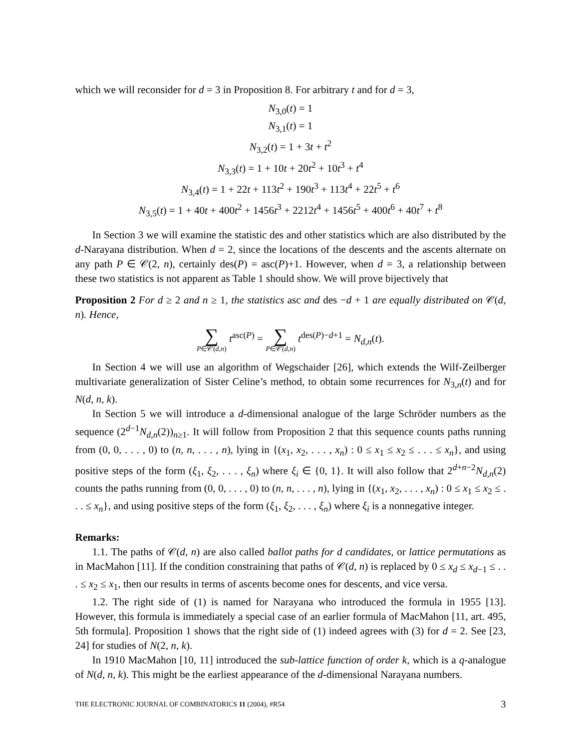which we will reconsider for d = 3 in Proposition 8. For arbitrary t and for d = 3,
N<sub>3,0</sub>(t) = 1
N<sub>3,1</sub>(t) = 1
N<sub>3,2</sub>(t) = 1 + 3t + t<sup>2</sup>
N<sub>3,3</sub>(t) = 1 + 10t + 20t<sup>2</sup> + 10t<sup>3</sup> + t<sup>4</sup>
N<sub>3,4</sub>(t) = 1 + 22t + 113t<sup>2</sup> + 190t<sup>3</sup> + 113t<sup>4</sup> + 22t<sup>5</sup> + t<sup>6</sup>
N<sub>3,5</sub>(t) = 1 + 40t + 400t<sup>2</sup> + 1456t<sup>3</sup> + 2212t<sup>4</sup> + 1456t<sup>5</sup> + 400t<sup>6</sup> + 40t<sup>7</sup> + t<sup>8</sup>
In Section 3 we will examine the statistic des and other statistics which are also distributed by the d-Narayana distribution. When d = 2, since the locations of the descents and the ascents alternate on any path P ∈ 𝒞(2, n), certainly des(P) = asc(P)+1. However, when d = 3, a relationship between these two statistics is not apparent as Table 1 should show. We will prove bijectively that
Proposition 2 For d ≥ 2 and n ≥ 1, the statistics asc and des −d + 1 are equally distributed on 𝒞(d, n). Hence,
∑ P∈𝒞(d,n) t<sup>asc(P)</sup> = ∑ P∈𝒞(d,n) t<sup>des(P)−d+1</sup> = N<sub>d,n</sub>(t).
In Section 4 we will use an algorithm of Wegschaider [26], which extends the Wilf-Zeilberger multivariate generalization of Sister Celine’s method, to obtain some recurrences for N<sub>3,n</sub>(t) and for N(d, n, k).
In Section 5 we will introduce a d-dimensional analogue of the large Schröder numbers as the sequence (2<sup>d−1</sup>N<sub>d,n</sub>(2))<sub>n≥1</sub>. It will follow from Proposition 2 that this sequence counts paths running from (0, 0, . . . , 0) to (n, n, . . . , n), lying in {(x<sub>1</sub>, x<sub>2</sub>, . . . , x<sub>n</sub>) : 0 ≤ x<sub>1</sub> ≤ x<sub>2</sub> ≤ . . . ≤ x<sub>n</sub>}, and using positive steps of the form (ξ<sub>1</sub>, ξ<sub>2</sub>, . . . , ξ<sub>n</sub>) where ξ<sub>i</sub> ∈ {0, 1}. It will also follow that 2<sup>d+n−2</sup>N<sub>d,n</sub>(2) counts the paths running from (0, 0, . . . , 0) to (n, n, . . . , n), lying in {(x<sub>1</sub>, x<sub>2</sub>, . . . , x<sub>n</sub>) : 0 ≤ x<sub>1</sub> ≤ x<sub>2</sub> ≤ . . . ≤ x<sub>n</sub>}, and using positive steps of the form (ξ<sub>1</sub>, ξ<sub>2</sub>, . . . , ξ<sub>n</sub>) where ξ<sub>i</sub> is a nonnegative integer.
Remarks:
1.1. The paths of 𝒞(d, n) are also called ballot paths for d candidates, or lattice permutations as in MacMahon [11]. If the condition constraining that paths of 𝒞(d, n) is replaced by 0 ≤ x<sub>d</sub> ≤ x<sub>d−1</sub> ≤ . . . ≤ x<sub>2</sub> ≤ x<sub>1</sub>, then our results in terms of ascents become ones for descents, and vice versa.
1.2. The right side of (1) is named for Narayana who introduced the formula in 1955 [13]. However, this formula is immediately a special case of an earlier formula of MacMahon [11, art. 495, 5th formula]. Proposition 1 shows that the right side of (1) indeed agrees with (3) for d = 2. See [23, 24] for studies of N(2, n, k).
In 1910 MacMahon [10, 11] introduced the sub-lattice function of order k, which is a q-analogue of N(d, n, k). This might be the earliest appearance of the d-dimensional Narayana numbers.
THE ELECTRONIC JOURNAL OF COMBINATORICS 11 (2004), #R54 3